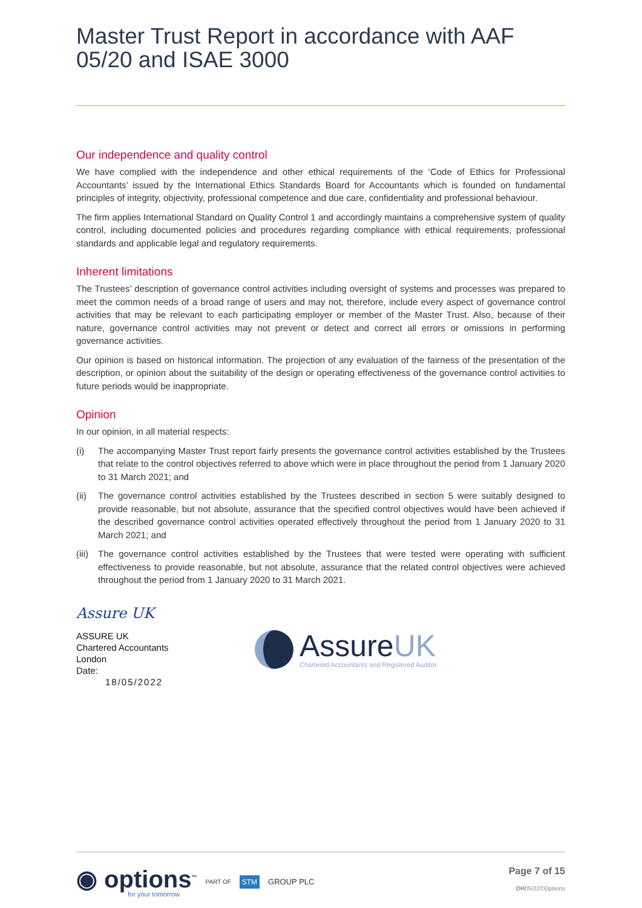Master Trust Report in accordance with AAF 05/20 and ISAE 3000
Our independence and quality control
We have complied with the independence and other ethical requirements of the ‘Code of Ethics for Professional Accountants’ issued by the International Ethics Standards Board for Accountants which is founded on fundamental principles of integrity, objectivity, professional competence and due care, confidentiality and professional behaviour.
The firm applies International Standard on Quality Control 1 and accordingly maintains a comprehensive system of quality control, including documented policies and procedures regarding compliance with ethical requirements, professional standards and applicable legal and regulatory requirements.
Inherent limitations
The Trustees’ description of governance control activities including oversight of systems and processes was prepared to meet the common needs of a broad range of users and may not, therefore, include every aspect of governance control activities that may be relevant to each participating employer or member of the Master Trust. Also, because of their nature, governance control activities may not prevent or detect and correct all errors or omissions in performing governance activities.
Our opinion is based on historical information. The projection of any evaluation of the fairness of the presentation of the description, or opinion about the suitability of the design or operating effectiveness of the governance control activities to future periods would be inappropriate.
Opinion
In our opinion, in all material respects:
(i) The accompanying Master Trust report fairly presents the governance control activities established by the Trustees that relate to the control objectives referred to above which were in place throughout the period from 1 January 2020 to 31 March 2021; and
(ii) The governance control activities established by the Trustees described in section 5 were suitably designed to provide reasonable, but not absolute, assurance that the specified control objectives would have been achieved if the described governance control activities operated effectively throughout the period from 1 January 2020 to 31 March 2021; and
(iii) The governance control activities established by the Trustees that were tested were operating with sufficient effectiveness to provide reasonable, but not absolute, assurance that the related control objectives were achieved throughout the period from 1 January 2020 to 31 March 2021.
Assure UK
ASSURE UK
Chartered Accountants
London
Date:
18/05/2022
AssureUK
Chartered Accountants and Registered Auditor
◉ options<sup>™</sup>
for your tomorrow
PART OF STM GROUP PLC
Page 7 of 15
DH05/22©Options